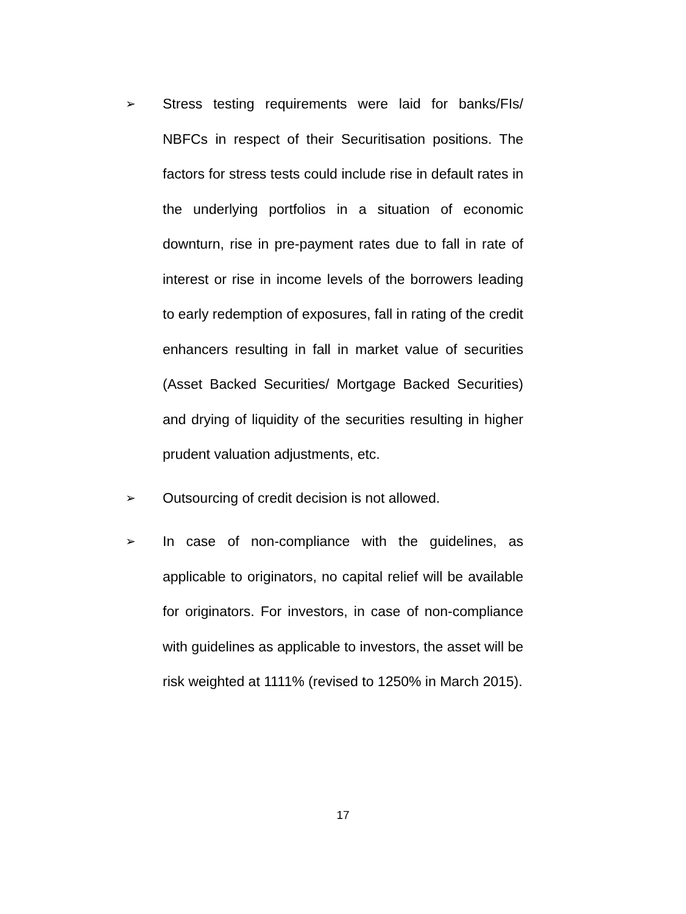➢ Stress testing requirements were laid for banks/FIs/ NBFCs in respect of their Securitisation positions. The factors for stress tests could include rise in default rates in the underlying portfolios in a situation of economic downturn, rise in pre-payment rates due to fall in rate of interest or rise in income levels of the borrowers leading to early redemption of exposures, fall in rating of the credit enhancers resulting in fall in market value of securities (Asset Backed Securities/ Mortgage Backed Securities) and drying of liquidity of the securities resulting in higher prudent valuation adjustments, etc.
➢ Outsourcing of credit decision is not allowed.
➢ In case of non-compliance with the guidelines, as applicable to originators, no capital relief will be available for originators. For investors, in case of non-compliance with guidelines as applicable to investors, the asset will be risk weighted at 1111% (revised to 1250% in March 2015).
17